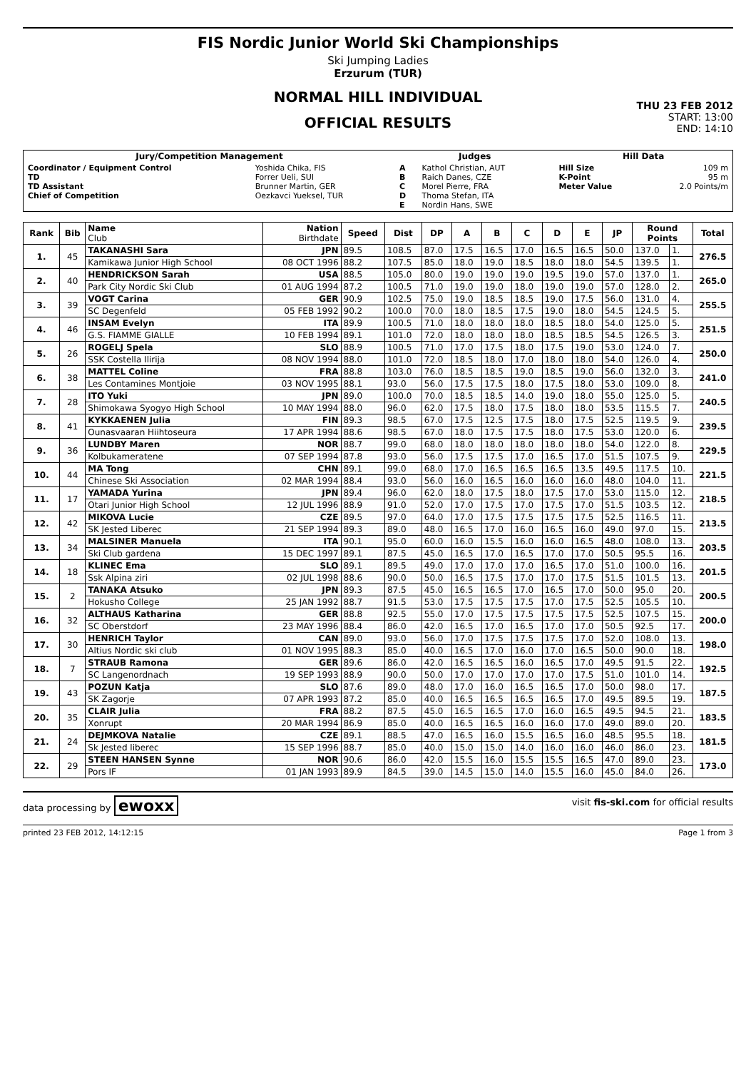FIS Nordic Junior World Ski Championships
Ski Jumping Ladies
Erzurum (TUR)
NORMAL HILL INDIVIDUAL
OFFICIAL RESULTS
THU 23 FEB 2012
START: 13:00
END: 14:10
| Jury/Competition Management | | Judges | | Hill Data | |
| --- | --- | --- | --- | --- | --- |
| Coordinator / Equipment Control TD TD Assistant Chief of Competition | Yoshida Chika, FIS Forrer Ueli, SUI Brunner Martin, GER Oezkavci Yueksel, TUR | A B C D E | Kathol Christian, AUT Raich Danes, CZE Morel Pierre, FRA Thoma Stefan, ITA Nordin Hans, SWE | Hill Size K-Point Meter Value | 109 m 95 m 2.0 Points/m |
| Rank | Bib | Name Club | Nation Birthdate | Speed | Dist | DP | A | B | C | D | E | JP | Round Points | | Total |
| --- | --- | --- | --- | --- | --- | --- | --- | --- | --- | --- | --- | --- | --- | --- | --- |
| 1. | 45 | TAKANASHI Sara | JPN | 89.5 | 108.5 | 87.0 | 17.5 | 16.5 | 17.0 | 16.5 | 16.5 | 50.0 | 137.0 | 1. | 276.5 |
| | | Kamikawa Junior High School | 08 OCT 1996 | 88.2 | 107.5 | 85.0 | 18.0 | 19.0 | 18.5 | 18.0 | 18.0 | 54.5 | 139.5 | 1. | |
| 2. | 40 | HENDRICKSON Sarah | USA | 88.5 | 105.0 | 80.0 | 19.0 | 19.0 | 19.0 | 19.5 | 19.0 | 57.0 | 137.0 | 1. | 265.0 |
| | | Park City Nordic Ski Club | 01 AUG 1994 | 87.2 | 100.5 | 71.0 | 19.0 | 19.0 | 18.0 | 19.0 | 19.0 | 57.0 | 128.0 | 2. | |
| 3. | 39 | VOGT Carina | GER | 90.9 | 102.5 | 75.0 | 19.0 | 18.5 | 18.5 | 19.0 | 17.5 | 56.0 | 131.0 | 4. | 255.5 |
| | | SC Degenfeld | 05 FEB 1992 | 90.2 | 100.0 | 70.0 | 18.0 | 18.5 | 17.5 | 19.0 | 18.0 | 54.5 | 124.5 | 5. | |
| 4. | 46 | INSAM Evelyn | ITA | 89.9 | 100.5 | 71.0 | 18.0 | 18.0 | 18.0 | 18.5 | 18.0 | 54.0 | 125.0 | 5. | 251.5 |
| | | G.S. FIAMME GIALLE | 10 FEB 1994 | 89.1 | 101.0 | 72.0 | 18.0 | 18.0 | 18.0 | 18.5 | 18.5 | 54.5 | 126.5 | 3. | |
| 5. | 26 | ROGELJ Spela | SLO | 88.9 | 100.5 | 71.0 | 17.0 | 17.5 | 18.0 | 17.5 | 19.0 | 53.0 | 124.0 | 7. | 250.0 |
| | | SSK Costella Ilirija | 08 NOV 1994 | 88.0 | 101.0 | 72.0 | 18.5 | 18.0 | 17.0 | 18.0 | 18.0 | 54.0 | 126.0 | 4. | |
| 6. | 38 | MATTEL Coline | FRA | 88.8 | 103.0 | 76.0 | 18.5 | 18.5 | 19.0 | 18.5 | 19.0 | 56.0 | 132.0 | 3. | 241.0 |
| | | Les Contamines Montjoie | 03 NOV 1995 | 88.1 | 93.0 | 56.0 | 17.5 | 17.5 | 18.0 | 17.5 | 18.0 | 53.0 | 109.0 | 8. | |
| 7. | 28 | ITO Yuki | JPN | 89.0 | 100.0 | 70.0 | 18.5 | 18.5 | 14.0 | 19.0 | 18.0 | 55.0 | 125.0 | 5. | 240.5 |
| | | Shimokawa Syogyo High School | 10 MAY 1994 | 88.0 | 96.0 | 62.0 | 17.5 | 18.0 | 17.5 | 18.0 | 18.0 | 53.5 | 115.5 | 7. | |
| 8. | 41 | KYKKAENEN Julia | FIN | 89.3 | 98.5 | 67.0 | 17.5 | 12.5 | 17.5 | 18.0 | 17.5 | 52.5 | 119.5 | 9. | 239.5 |
| | | Ounasvaaran Hiihtoseura | 17 APR 1994 | 88.6 | 98.5 | 67.0 | 18.0 | 17.5 | 17.5 | 18.0 | 17.5 | 53.0 | 120.0 | 6. | |
| 9. | 36 | LUNDBY Maren | NOR | 88.7 | 99.0 | 68.0 | 18.0 | 18.0 | 18.0 | 18.0 | 18.0 | 54.0 | 122.0 | 8. | 229.5 |
| | | Kolbukameratene | 07 SEP 1994 | 87.8 | 93.0 | 56.0 | 17.5 | 17.5 | 17.0 | 16.5 | 17.0 | 51.5 | 107.5 | 9. | |
| 10. | 44 | MA Tong | CHN | 89.1 | 99.0 | 68.0 | 17.0 | 16.5 | 16.5 | 16.5 | 13.5 | 49.5 | 117.5 | 10. | 221.5 |
| | | Chinese Ski Association | 02 MAR 1994 | 88.4 | 93.0 | 56.0 | 16.0 | 16.5 | 16.0 | 16.0 | 16.0 | 48.0 | 104.0 | 11. | |
| 11. | 17 | YAMADA Yurina | JPN | 89.4 | 96.0 | 62.0 | 18.0 | 17.5 | 18.0 | 17.5 | 17.0 | 53.0 | 115.0 | 12. | 218.5 |
| | | Otari Junior High School | 12 JUL 1996 | 88.9 | 91.0 | 52.0 | 17.0 | 17.5 | 17.0 | 17.5 | 17.0 | 51.5 | 103.5 | 12. | |
| 12. | 42 | MIKOVA Lucie | CZE | 89.5 | 97.0 | 64.0 | 17.0 | 17.5 | 17.5 | 17.5 | 17.5 | 52.5 | 116.5 | 11. | 213.5 |
| | | SK Jested Liberec | 21 SEP 1994 | 89.3 | 89.0 | 48.0 | 16.5 | 17.0 | 16.0 | 16.5 | 16.0 | 49.0 | 97.0 | 15. | |
| 13. | 34 | MALSINER Manuela | ITA | 90.1 | 95.0 | 60.0 | 16.0 | 15.5 | 16.0 | 16.0 | 16.5 | 48.0 | 108.0 | 13. | 203.5 |
| | | Ski Club gardena | 15 DEC 1997 | 89.1 | 87.5 | 45.0 | 16.5 | 17.0 | 16.5 | 17.0 | 17.0 | 50.5 | 95.5 | 16. | |
| 14. | 18 | KLINEC Ema | SLO | 89.1 | 89.5 | 49.0 | 17.0 | 17.0 | 17.0 | 16.5 | 17.0 | 51.0 | 100.0 | 16. | 201.5 |
| | | Ssk Alpina ziri | 02 JUL 1998 | 88.6 | 90.0 | 50.0 | 16.5 | 17.5 | 17.0 | 17.0 | 17.5 | 51.5 | 101.5 | 13. | |
| 15. | 2 | TANAKA Atsuko | JPN | 89.3 | 87.5 | 45.0 | 16.5 | 16.5 | 17.0 | 16.5 | 17.0 | 50.0 | 95.0 | 20. | 200.5 |
| | | Hokusho College | 25 JAN 1992 | 88.7 | 91.5 | 53.0 | 17.5 | 17.5 | 17.5 | 17.0 | 17.5 | 52.5 | 105.5 | 10. | |
| 16. | 32 | ALTHAUS Katharina | GER | 88.8 | 92.5 | 55.0 | 17.0 | 17.5 | 17.5 | 17.5 | 17.5 | 52.5 | 107.5 | 15. | 200.0 |
| | | SC Oberstdorf | 23 MAY 1996 | 88.4 | 86.0 | 42.0 | 16.5 | 17.0 | 16.5 | 17.0 | 17.0 | 50.5 | 92.5 | 17. | |
| 17. | 30 | HENRICH Taylor | CAN | 89.0 | 93.0 | 56.0 | 17.0 | 17.5 | 17.5 | 17.5 | 17.0 | 52.0 | 108.0 | 13. | 198.0 |
| | | Altius Nordic ski club | 01 NOV 1995 | 88.3 | 85.0 | 40.0 | 16.5 | 17.0 | 16.0 | 17.0 | 16.5 | 50.0 | 90.0 | 18. | |
| 18. | 7 | STRAUB Ramona | GER | 89.6 | 86.0 | 42.0 | 16.5 | 16.5 | 16.0 | 16.5 | 17.0 | 49.5 | 91.5 | 22. | 192.5 |
| | | SC Langenordnach | 19 SEP 1993 | 88.9 | 90.0 | 50.0 | 17.0 | 17.0 | 17.0 | 17.0 | 17.5 | 51.0 | 101.0 | 14. | |
| 19. | 43 | POZUN Katja | SLO | 87.6 | 89.0 | 48.0 | 17.0 | 16.0 | 16.5 | 16.5 | 17.0 | 50.0 | 98.0 | 17. | 187.5 |
| | | SK Zagorje | 07 APR 1993 | 87.2 | 85.0 | 40.0 | 16.5 | 16.5 | 16.5 | 16.5 | 17.0 | 49.5 | 89.5 | 19. | |
| 20. | 35 | CLAIR Julia | FRA | 88.2 | 87.5 | 45.0 | 16.5 | 16.5 | 17.0 | 16.0 | 16.5 | 49.5 | 94.5 | 21. | 183.5 |
| | | Xonrupt | 20 MAR 1994 | 86.9 | 85.0 | 40.0 | 16.5 | 16.5 | 16.0 | 16.0 | 17.0 | 49.0 | 89.0 | 20. | |
| 21. | 24 | DEJMKOVA Natalie | CZE | 89.1 | 88.5 | 47.0 | 16.5 | 16.0 | 15.5 | 16.5 | 16.0 | 48.5 | 95.5 | 18. | 181.5 |
| | | Sk Jested liberec | 15 SEP 1996 | 88.7 | 85.0 | 40.0 | 15.0 | 15.0 | 14.0 | 16.0 | 16.0 | 46.0 | 86.0 | 23. | |
| 22. | 29 | STEEN HANSEN Synne | NOR | 90.6 | 86.0 | 42.0 | 15.5 | 16.0 | 15.5 | 15.5 | 16.5 | 47.0 | 89.0 | 23. | 173.0 |
| | | Pors IF | 01 JAN 1993 | 89.9 | 84.5 | 39.0 | 14.5 | 15.0 | 14.0 | 15.5 | 16.0 | 45.0 | 84.0 | 26. | |
data processing by ewoxx visit fis-ski.com for official results
printed 23 FEB 2012, 14:12:15 Page 1 from 3